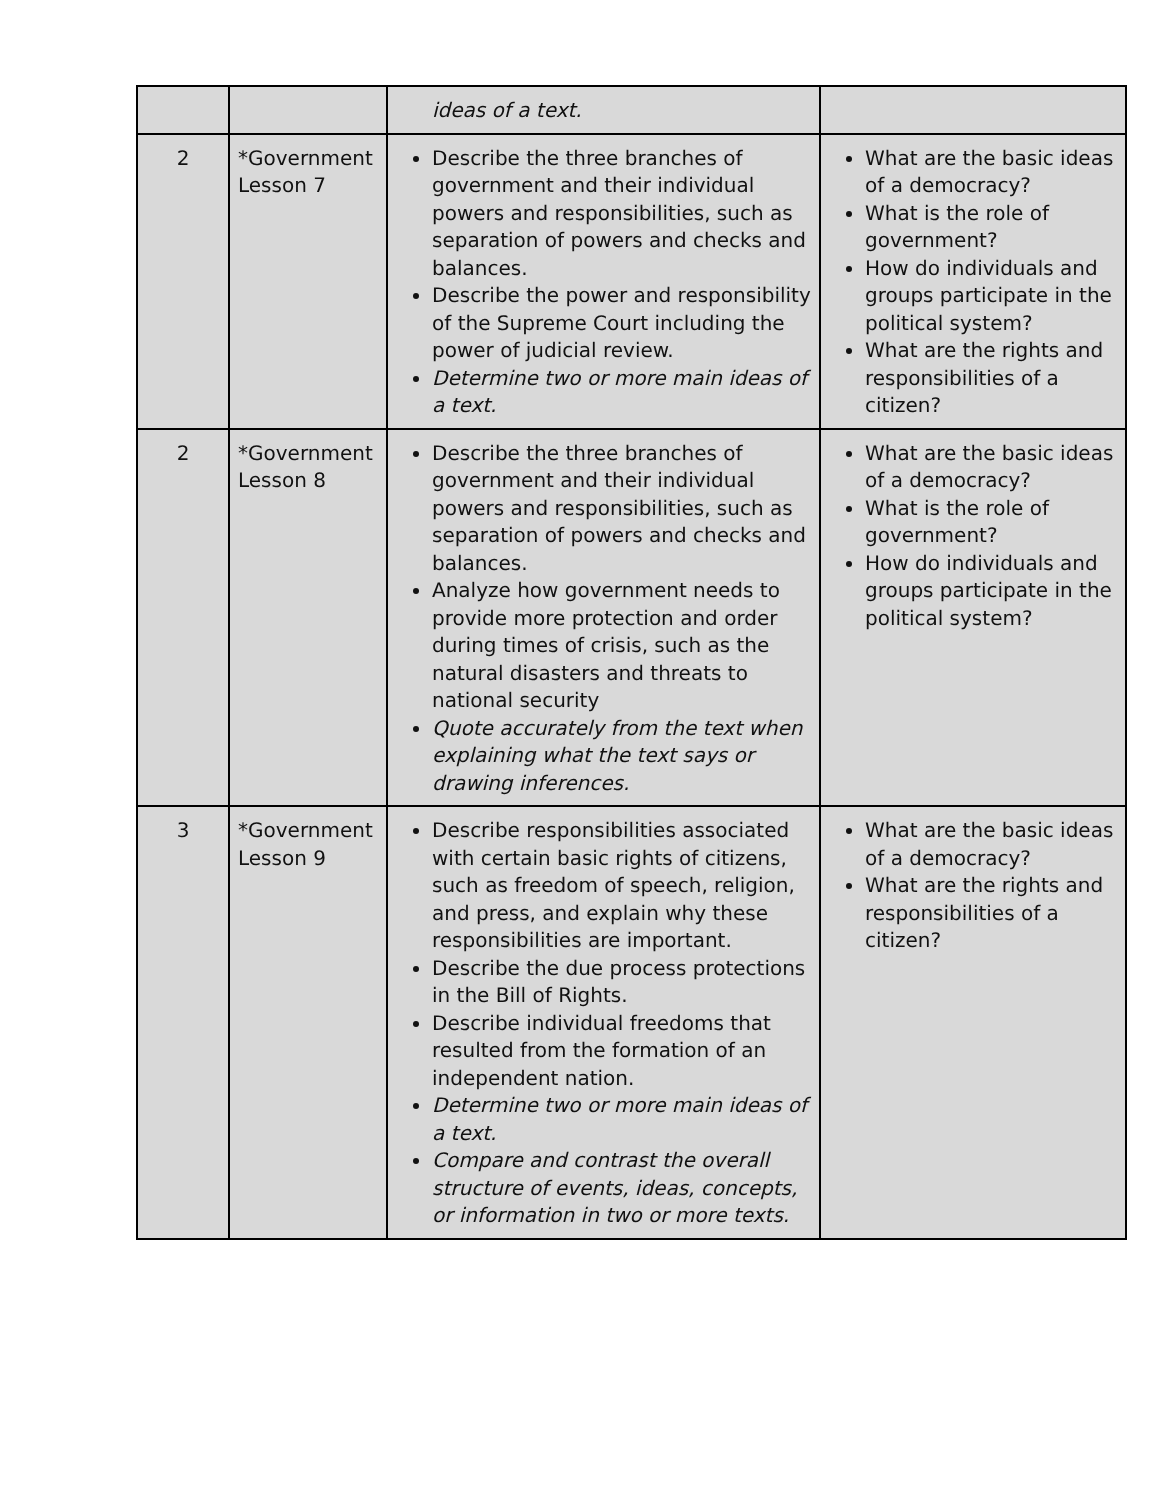| | | ideas of a text. | |
| 2 | *Government Lesson 7 | Describe the three branches of government and their individual powers and responsibilities, such as separation of powers and checks and balances. Describe the power and responsibility of the Supreme Court including the power of judicial review. Determine two or more main ideas of a text. | What are the basic ideas of a democracy? What is the role of government? How do individuals and groups participate in the political system? What are the rights and responsibilities of a citizen? |
| 2 | *Government Lesson 8 | Describe the three branches of government and their individual powers and responsibilities, such as separation of powers and checks and balances. Analyze how government needs to provide more protection and order during times of crisis, such as the natural disasters and threats to national security Quote accurately from the text when explaining what the text says or drawing inferences. | What are the basic ideas of a democracy? What is the role of government? How do individuals and groups participate in the political system? |
| 3 | *Government Lesson 9 | Describe responsibilities associated with certain basic rights of citizens, such as freedom of speech, religion, and press, and explain why these responsibilities are important. Describe the due process protections in the Bill of Rights. Describe individual freedoms that resulted from the formation of an independent nation. Determine two or more main ideas of a text. Compare and contrast the overall structure of events, ideas, concepts, or information in two or more texts. | What are the basic ideas of a democracy? What are the rights and responsibilities of a citizen? |